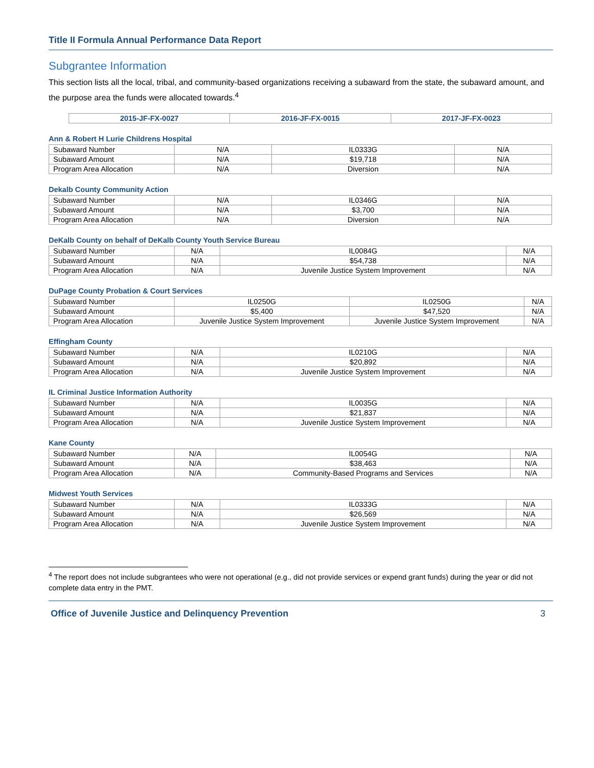Title II Formula Annual Performance Data Report
Subgrantee Information
This section lists all the local, tribal, and community-based organizations receiving a subaward from the state, the subaward amount, and the purpose area the funds were allocated towards.<sup>4</sup>
| | 2015-JF-FX-0027 | 2016-JF-FX-0015 | 2017-JF-FX-0023 |
| --- | --- | --- | --- |
Ann & Robert H Lurie Childrens Hospital
| Subaward Number | N/A | IL0333G | N/A |
| Subaward Amount | N/A | $19,718 | N/A |
| Program Area Allocation | N/A | Diversion | N/A |
Dekalb County Community Action
| Subaward Number | N/A | IL0346G | N/A |
| Subaward Amount | N/A | $3,700 | N/A |
| Program Area Allocation | N/A | Diversion | N/A |
DeKalb County on behalf of DeKalb County Youth Service Bureau
| Subaward Number | N/A | IL0084G | N/A |
| Subaward Amount | N/A | $54,738 | N/A |
| Program Area Allocation | N/A | Juvenile Justice System Improvement | N/A |
DuPage County Probation & Court Services
| Subaward Number | IL0250G | IL0250G | N/A |
| Subaward Amount | $5,400 | $47,520 | N/A |
| Program Area Allocation | Juvenile Justice System Improvement | Juvenile Justice System Improvement | N/A |
Effingham County
| Subaward Number | N/A | IL0210G | N/A |
| Subaward Amount | N/A | $20,892 | N/A |
| Program Area Allocation | N/A | Juvenile Justice System Improvement | N/A |
IL Criminal Justice Information Authority
| Subaward Number | N/A | IL0035G | N/A |
| Subaward Amount | N/A | $21,837 | N/A |
| Program Area Allocation | N/A | Juvenile Justice System Improvement | N/A |
Kane County
| Subaward Number | N/A | IL0054G | N/A |
| Subaward Amount | N/A | $38,463 | N/A |
| Program Area Allocation | N/A | Community-Based Programs and Services | N/A |
Midwest Youth Services
| Subaward Number | N/A | IL0333G | N/A |
| Subaward Amount | N/A | $26,569 | N/A |
| Program Area Allocation | N/A | Juvenile Justice System Improvement | N/A |
<sup>4</sup> The report does not include subgrantees who were not operational (e.g., did not provide services or expend grant funds) during the year or did not complete data entry in the PMT.
Office of Juvenile Justice and Delinquency Prevention 3